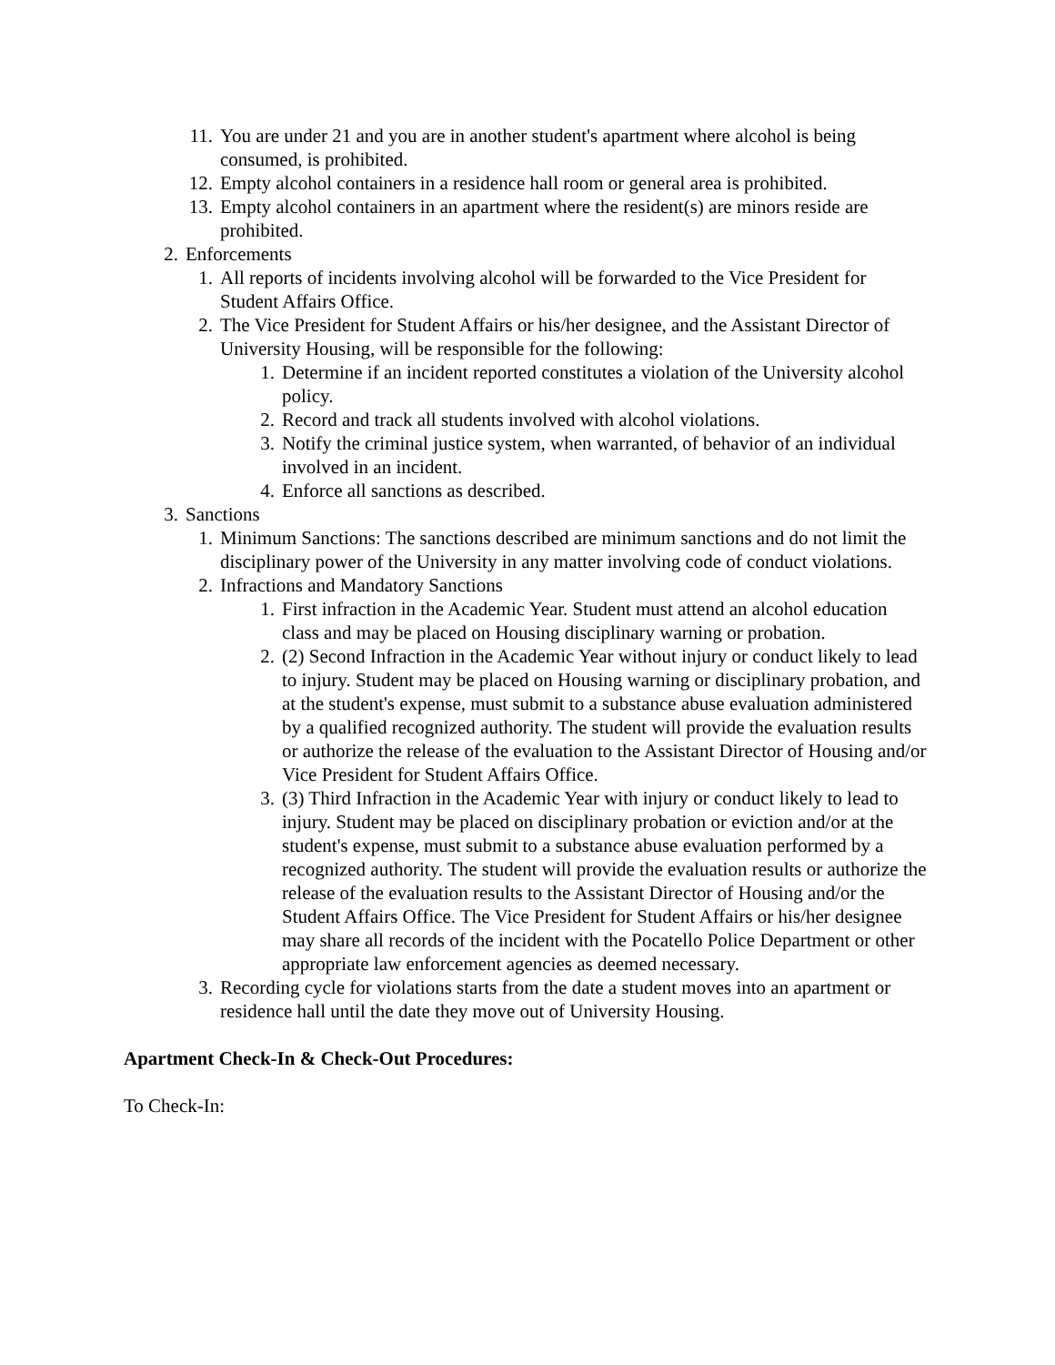11. You are under 21 and you are in another student's apartment where alcohol is being consumed, is prohibited.
12. Empty alcohol containers in a residence hall room or general area is prohibited.
13. Empty alcohol containers in an apartment where the resident(s) are minors reside are prohibited.
2. Enforcements
1. All reports of incidents involving alcohol will be forwarded to the Vice President for Student Affairs Office.
2. The Vice President for Student Affairs or his/her designee, and the Assistant Director of University Housing, will be responsible for the following:
1. Determine if an incident reported constitutes a violation of the University alcohol policy.
2. Record and track all students involved with alcohol violations.
3. Notify the criminal justice system, when warranted, of behavior of an individual involved in an incident.
4. Enforce all sanctions as described.
3. Sanctions
1. Minimum Sanctions: The sanctions described are minimum sanctions and do not limit the disciplinary power of the University in any matter involving code of conduct violations.
2. Infractions and Mandatory Sanctions
1. First infraction in the Academic Year. Student must attend an alcohol education class and may be placed on Housing disciplinary warning or probation.
2. (2) Second Infraction in the Academic Year without injury or conduct likely to lead to injury. Student may be placed on Housing warning or disciplinary probation, and at the student's expense, must submit to a substance abuse evaluation administered by a qualified recognized authority. The student will provide the evaluation results or authorize the release of the evaluation to the Assistant Director of Housing and/or Vice President for Student Affairs Office.
3. (3) Third Infraction in the Academic Year with injury or conduct likely to lead to injury. Student may be placed on disciplinary probation or eviction and/or at the student's expense, must submit to a substance abuse evaluation performed by a recognized authority. The student will provide the evaluation results or authorize the release of the evaluation results to the Assistant Director of Housing and/or the Student Affairs Office. The Vice President for Student Affairs or his/her designee may share all records of the incident with the Pocatello Police Department or other appropriate law enforcement agencies as deemed necessary.
3. Recording cycle for violations starts from the date a student moves into an apartment or residence hall until the date they move out of University Housing.
Apartment Check-In & Check-Out Procedures:
To Check-In: